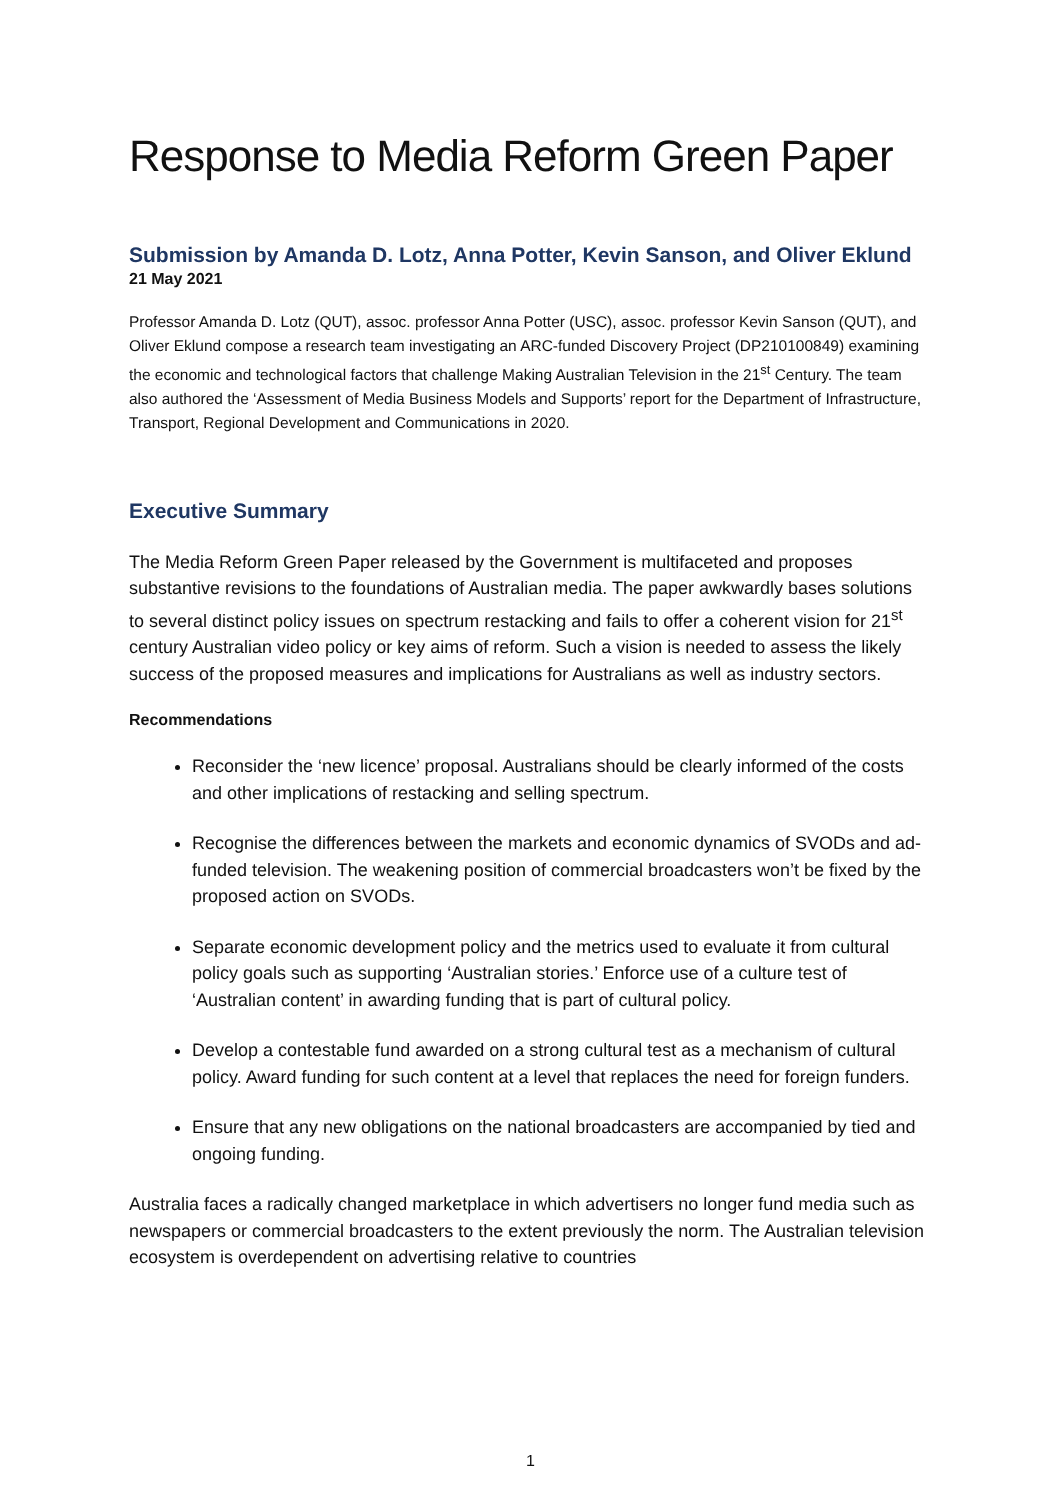Response to Media Reform Green Paper
Submission by Amanda D. Lotz, Anna Potter, Kevin Sanson, and Oliver Eklund
21 May 2021
Professor Amanda D. Lotz (QUT), assoc. professor Anna Potter (USC), assoc. professor Kevin Sanson (QUT), and Oliver Eklund compose a research team investigating an ARC-funded Discovery Project (DP210100849) examining the economic and technological factors that challenge Making Australian Television in the 21<sup>st</sup> Century. The team also authored the ‘Assessment of Media Business Models and Supports’ report for the Department of Infrastructure, Transport, Regional Development and Communications in 2020.
Executive Summary
The Media Reform Green Paper released by the Government is multifaceted and proposes substantive revisions to the foundations of Australian media. The paper awkwardly bases solutions to several distinct policy issues on spectrum restacking and fails to offer a coherent vision for 21<sup>st</sup> century Australian video policy or key aims of reform. Such a vision is needed to assess the likely success of the proposed measures and implications for Australians as well as industry sectors.
Recommendations
Reconsider the ‘new licence’ proposal. Australians should be clearly informed of the costs and other implications of restacking and selling spectrum.
Recognise the differences between the markets and economic dynamics of SVODs and ad-funded television. The weakening position of commercial broadcasters won’t be fixed by the proposed action on SVODs.
Separate economic development policy and the metrics used to evaluate it from cultural policy goals such as supporting ‘Australian stories.’ Enforce use of a culture test of ‘Australian content’ in awarding funding that is part of cultural policy.
Develop a contestable fund awarded on a strong cultural test as a mechanism of cultural policy. Award funding for such content at a level that replaces the need for foreign funders.
Ensure that any new obligations on the national broadcasters are accompanied by tied and ongoing funding.
Australia faces a radically changed marketplace in which advertisers no longer fund media such as newspapers or commercial broadcasters to the extent previously the norm. The Australian television ecosystem is overdependent on advertising relative to countries
1